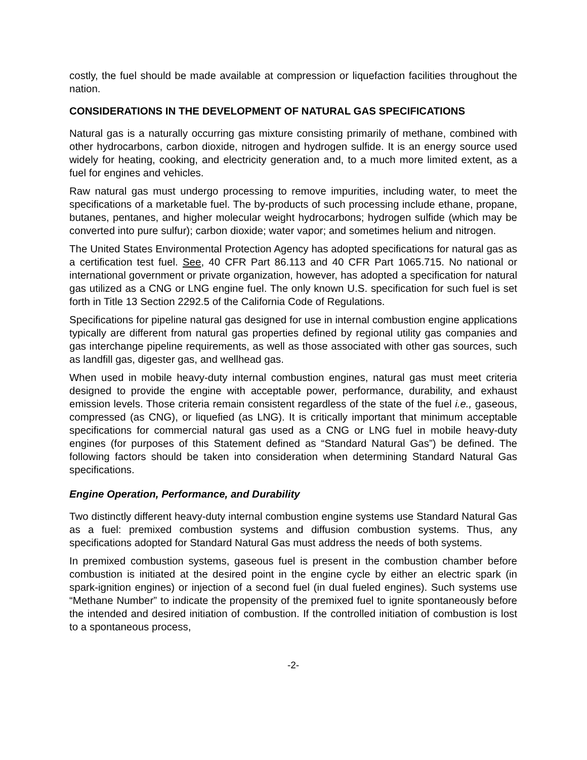costly, the fuel should be made available at compression or liquefaction facilities throughout the nation.
CONSIDERATIONS IN THE DEVELOPMENT OF NATURAL GAS SPECIFICATIONS
Natural gas is a naturally occurring gas mixture consisting primarily of methane, combined with other hydrocarbons, carbon dioxide, nitrogen and hydrogen sulfide. It is an energy source used widely for heating, cooking, and electricity generation and, to a much more limited extent, as a fuel for engines and vehicles.
Raw natural gas must undergo processing to remove impurities, including water, to meet the specifications of a marketable fuel. The by-products of such processing include ethane, propane, butanes, pentanes, and higher molecular weight hydrocarbons; hydrogen sulfide (which may be converted into pure sulfur); carbon dioxide; water vapor; and sometimes helium and nitrogen.
The United States Environmental Protection Agency has adopted specifications for natural gas as a certification test fuel. See, 40 CFR Part 86.113 and 40 CFR Part 1065.715. No national or international government or private organization, however, has adopted a specification for natural gas utilized as a CNG or LNG engine fuel. The only known U.S. specification for such fuel is set forth in Title 13 Section 2292.5 of the California Code of Regulations.
Specifications for pipeline natural gas designed for use in internal combustion engine applications typically are different from natural gas properties defined by regional utility gas companies and gas interchange pipeline requirements, as well as those associated with other gas sources, such as landfill gas, digester gas, and wellhead gas.
When used in mobile heavy-duty internal combustion engines, natural gas must meet criteria designed to provide the engine with acceptable power, performance, durability, and exhaust emission levels. Those criteria remain consistent regardless of the state of the fuel i.e., gaseous, compressed (as CNG), or liquefied (as LNG). It is critically important that minimum acceptable specifications for commercial natural gas used as a CNG or LNG fuel in mobile heavy-duty engines (for purposes of this Statement defined as “Standard Natural Gas”) be defined. The following factors should be taken into consideration when determining Standard Natural Gas specifications.
Engine Operation, Performance, and Durability
Two distinctly different heavy-duty internal combustion engine systems use Standard Natural Gas as a fuel: premixed combustion systems and diffusion combustion systems. Thus, any specifications adopted for Standard Natural Gas must address the needs of both systems.
In premixed combustion systems, gaseous fuel is present in the combustion chamber before combustion is initiated at the desired point in the engine cycle by either an electric spark (in spark-ignition engines) or injection of a second fuel (in dual fueled engines). Such systems use “Methane Number” to indicate the propensity of the premixed fuel to ignite spontaneously before the intended and desired initiation of combustion. If the controlled initiation of combustion is lost to a spontaneous process,
-2-